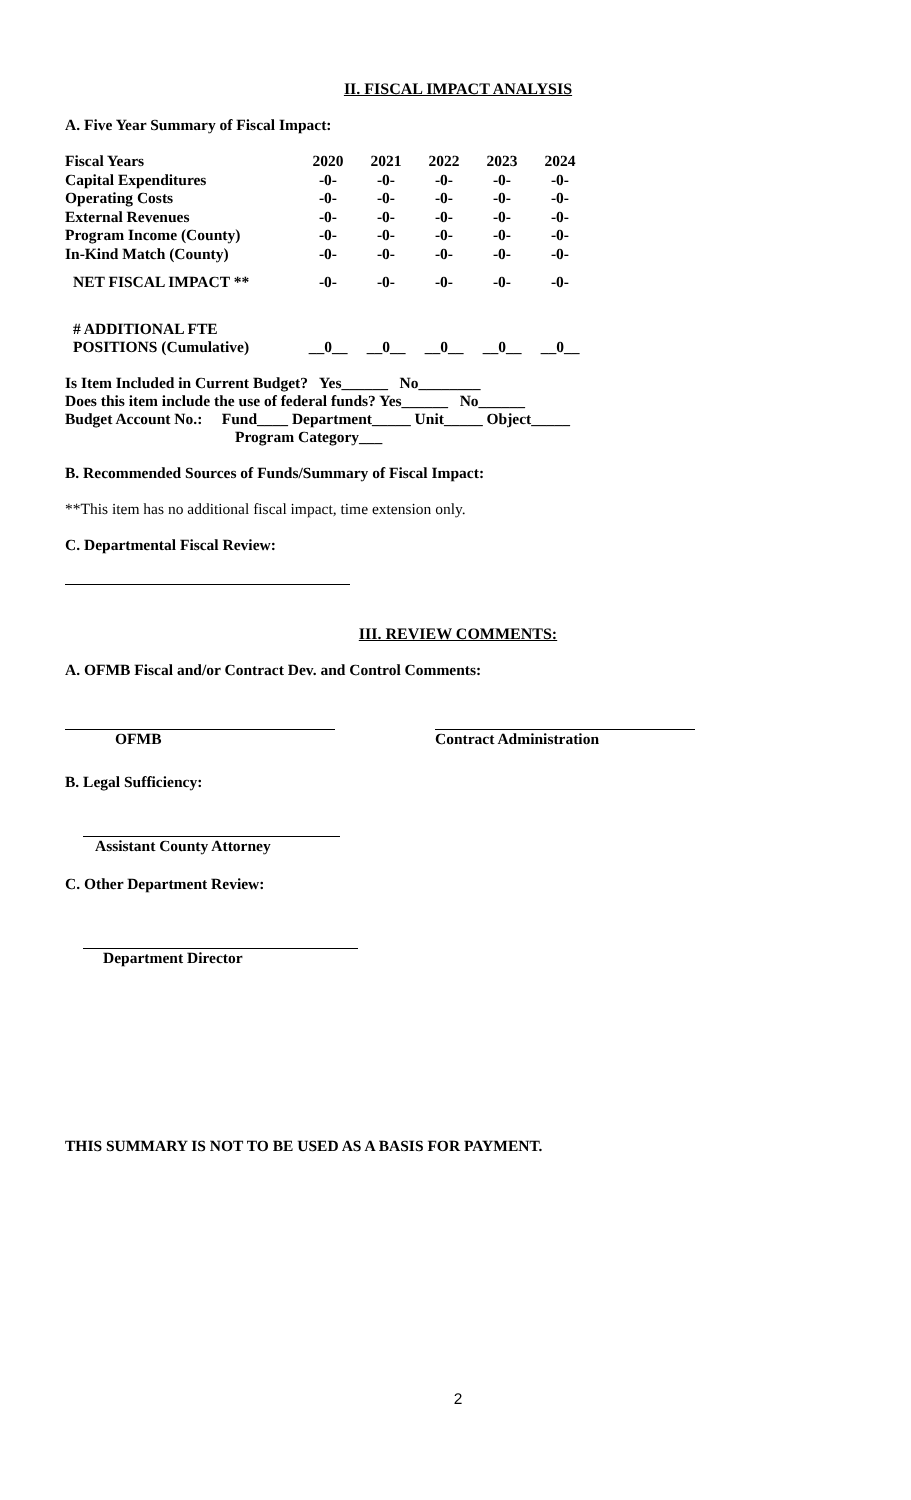II. FISCAL IMPACT ANALYSIS
A. Five Year Summary of Fiscal Impact:
| Fiscal Years | 2020 | 2021 | 2022 | 2023 | 2024 |
| Capital Expenditures | -0- | -0- | -0- | -0- | -0- |
| Operating Costs | -0- | -0- | -0- | -0- | -0- |
| External Revenues | -0- | -0- | -0- | -0- | -0- |
| Program Income (County) | -0- | -0- | -0- | -0- | -0- |
| In-Kind Match (County) | -0- | -0- | -0- | -0- | -0- |
| NET FISCAL IMPACT ** | -0- | -0- | -0- | -0- | -0- |
| # ADDITIONAL FTE POSITIONS (Cumulative) | __0__ | __0__ | __0__ | __0__ | __0__ |
Is Item Included in Current Budget? Yes______ No________
Does this item include the use of federal funds? Yes______ No______
Budget Account No.: Fund____ Department_____ Unit_____ Object_____
Program Category___
B. Recommended Sources of Funds/Summary of Fiscal Impact:
**This item has no additional fiscal impact, time extension only.
C. Departmental Fiscal Review:
III. REVIEW COMMENTS:
A. OFMB Fiscal and/or Contract Dev. and Control Comments:
OFMB Contract Administration
B. Legal Sufficiency:
Assistant County Attorney
C. Other Department Review:
Department Director
THIS SUMMARY IS NOT TO BE USED AS A BASIS FOR PAYMENT.
2